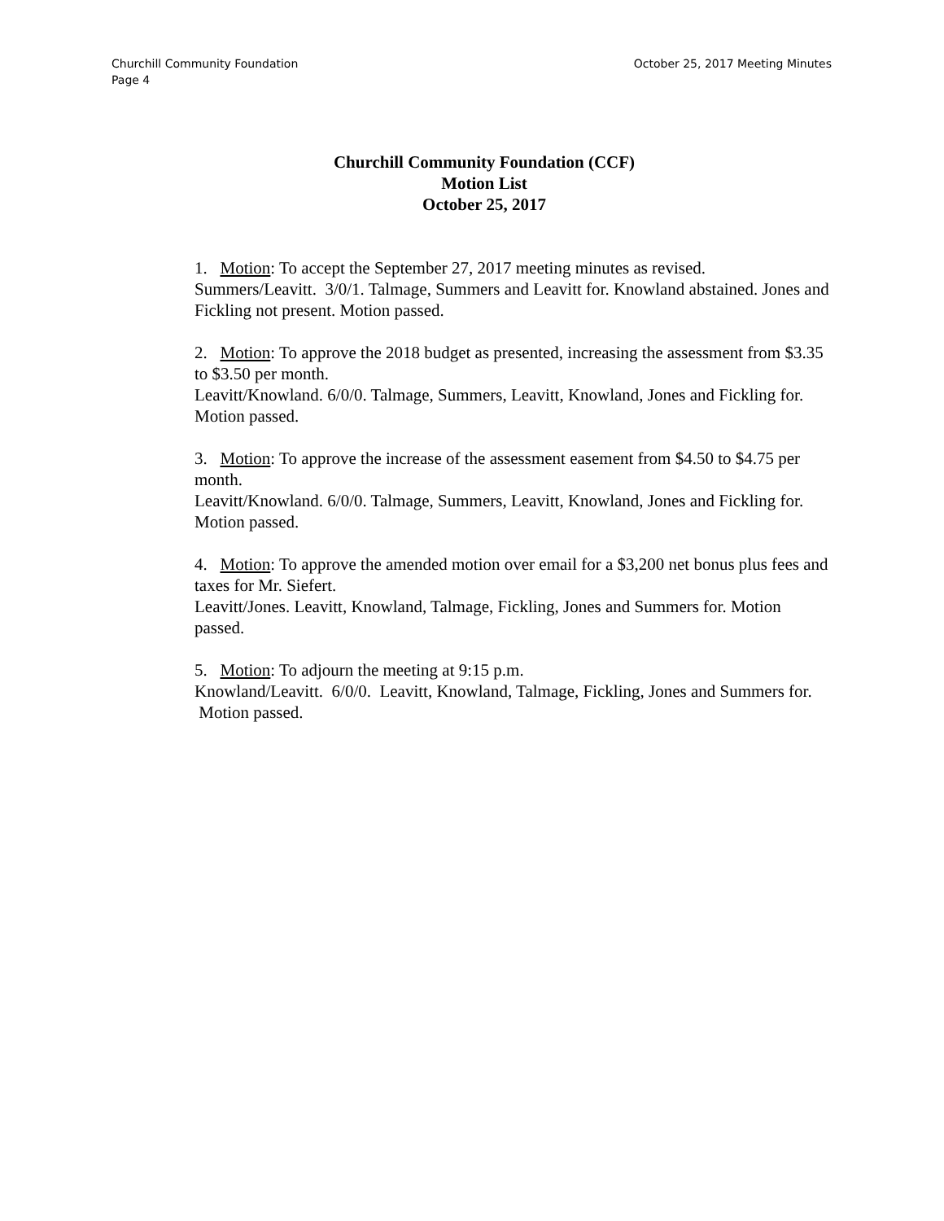Churchill Community Foundation October 25, 2017 Meeting Minutes
Page 4
Churchill Community Foundation (CCF)
Motion List
October 25, 2017
1. Motion: To accept the September 27, 2017 meeting minutes as revised.
Summers/Leavitt. 3/0/1. Talmage, Summers and Leavitt for. Knowland abstained. Jones and Fickling not present. Motion passed.
2. Motion: To approve the 2018 budget as presented, increasing the assessment from $3.35 to $3.50 per month.
Leavitt/Knowland. 6/0/0. Talmage, Summers, Leavitt, Knowland, Jones and Fickling for. Motion passed.
3. Motion: To approve the increase of the assessment easement from $4.50 to $4.75 per month.
Leavitt/Knowland. 6/0/0. Talmage, Summers, Leavitt, Knowland, Jones and Fickling for. Motion passed.
4. Motion: To approve the amended motion over email for a $3,200 net bonus plus fees and taxes for Mr. Siefert.
Leavitt/Jones. Leavitt, Knowland, Talmage, Fickling, Jones and Summers for. Motion passed.
5. Motion: To adjourn the meeting at 9:15 p.m.
Knowland/Leavitt. 6/0/0. Leavitt, Knowland, Talmage, Fickling, Jones and Summers for. Motion passed.